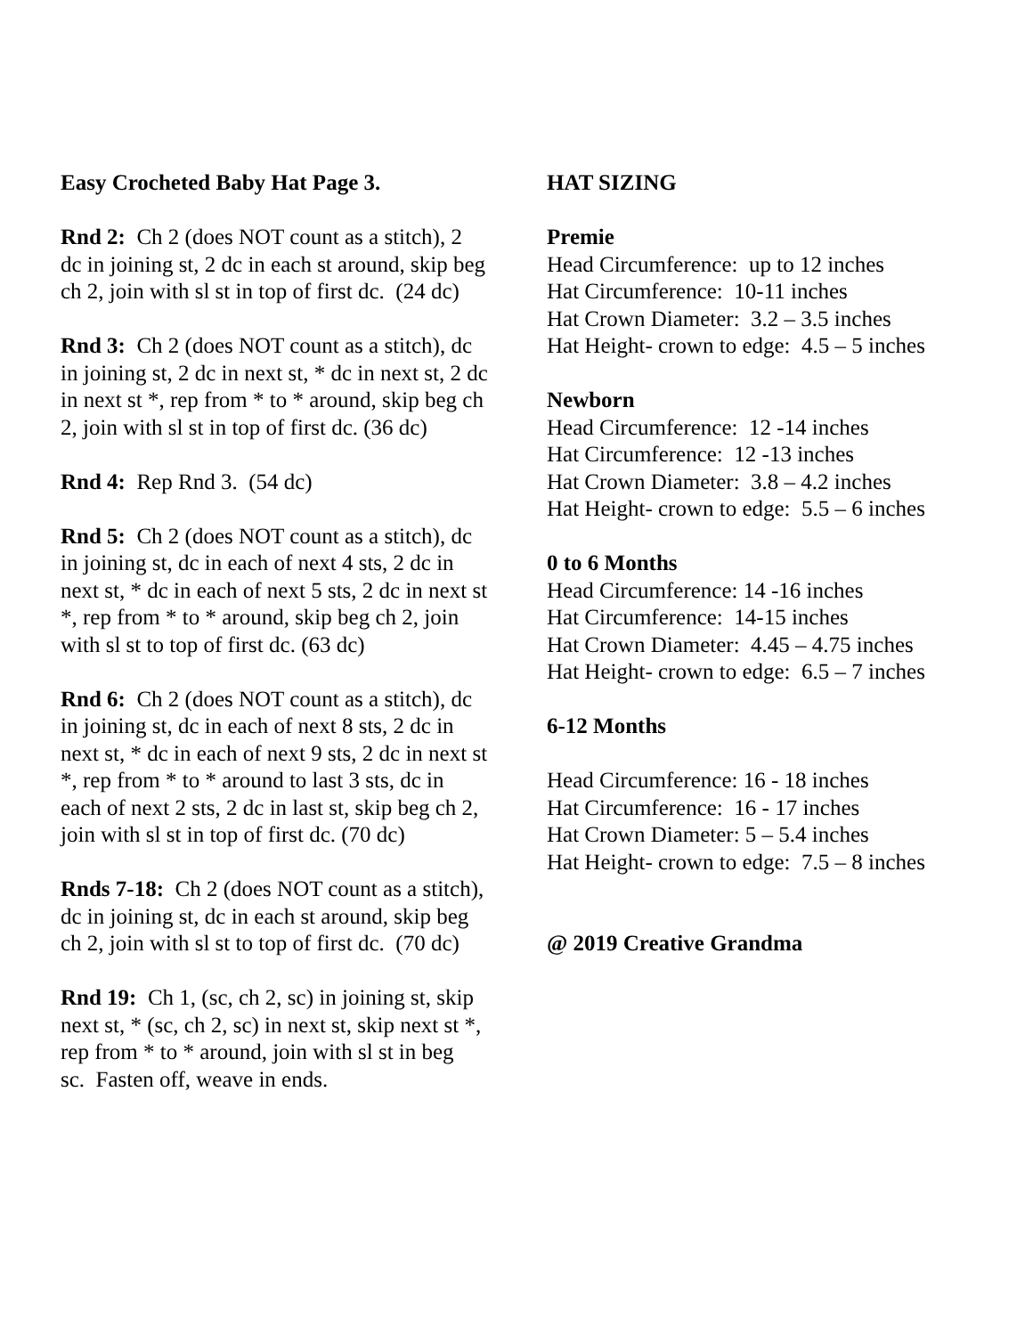Easy Crocheted Baby Hat Page 3.
Rnd 2: Ch 2 (does NOT count as a stitch), 2 dc in joining st, 2 dc in each st around, skip beg ch 2, join with sl st in top of first dc. (24 dc)
Rnd 3: Ch 2 (does NOT count as a stitch), dc in joining st, 2 dc in next st, * dc in next st, 2 dc in next st *, rep from * to * around, skip beg ch 2, join with sl st in top of first dc. (36 dc)
Rnd 4: Rep Rnd 3. (54 dc)
Rnd 5: Ch 2 (does NOT count as a stitch), dc in joining st, dc in each of next 4 sts, 2 dc in next st, * dc in each of next 5 sts, 2 dc in next st *, rep from * to * around, skip beg ch 2, join with sl st to top of first dc. (63 dc)
Rnd 6: Ch 2 (does NOT count as a stitch), dc in joining st, dc in each of next 8 sts, 2 dc in next st, * dc in each of next 9 sts, 2 dc in next st *, rep from * to * around to last 3 sts, dc in each of next 2 sts, 2 dc in last st, skip beg ch 2, join with sl st in top of first dc. (70 dc)
Rnds 7-18: Ch 2 (does NOT count as a stitch), dc in joining st, dc in each st around, skip beg ch 2, join with sl st to top of first dc. (70 dc)
Rnd 19: Ch 1, (sc, ch 2, sc) in joining st, skip next st, * (sc, ch 2, sc) in next st, skip next st *, rep from * to * around, join with sl st in beg sc. Fasten off, weave in ends.
HAT SIZING
Premie
Head Circumference: up to 12 inches
Hat Circumference: 10-11 inches
Hat Crown Diameter: 3.2 – 3.5 inches
Hat Height- crown to edge: 4.5 – 5 inches
Newborn
Head Circumference: 12 -14 inches
Hat Circumference: 12 -13 inches
Hat Crown Diameter: 3.8 – 4.2 inches
Hat Height- crown to edge: 5.5 – 6 inches
0 to 6 Months
Head Circumference: 14 -16 inches
Hat Circumference: 14-15 inches
Hat Crown Diameter: 4.45 – 4.75 inches
Hat Height- crown to edge: 6.5 – 7 inches
6-12 Months
Head Circumference: 16 - 18 inches
Hat Circumference: 16 - 17 inches
Hat Crown Diameter: 5 – 5.4 inches
Hat Height- crown to edge: 7.5 – 8 inches
@ 2019 Creative Grandma